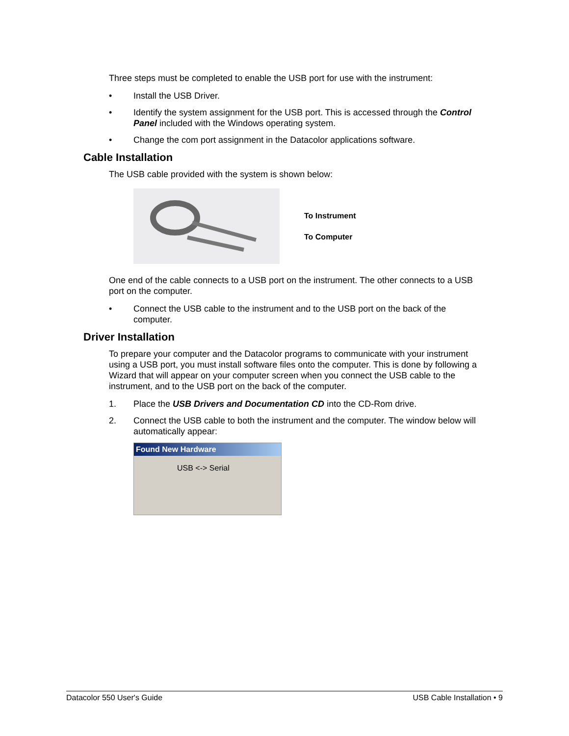Three steps must be completed to enable the USB port for use with the instrument:
• Install the USB Driver.
• Identify the system assignment for the USB port. This is accessed through the Control Panel included with the Windows operating system.
• Change the com port assignment in the Datacolor applications software.
Cable Installation
The USB cable provided with the system is shown below:
To Instrument
To Computer
One end of the cable connects to a USB port on the instrument. The other connects to a USB port on the computer.
• Connect the USB cable to the instrument and to the USB port on the back of the computer.
Driver Installation
To prepare your computer and the Datacolor programs to communicate with your instrument using a USB port, you must install software files onto the computer. This is done by following a Wizard that will appear on your computer screen when you connect the USB cable to the instrument, and to the USB port on the back of the computer.
1. Place the USB Drivers and Documentation CD into the CD-Rom drive.
2. Connect the USB cable to both the instrument and the computer. The window below will automatically appear:
Found New Hardware
USB <-> Serial
Datacolor 550 User's Guide USB Cable Installation • 9